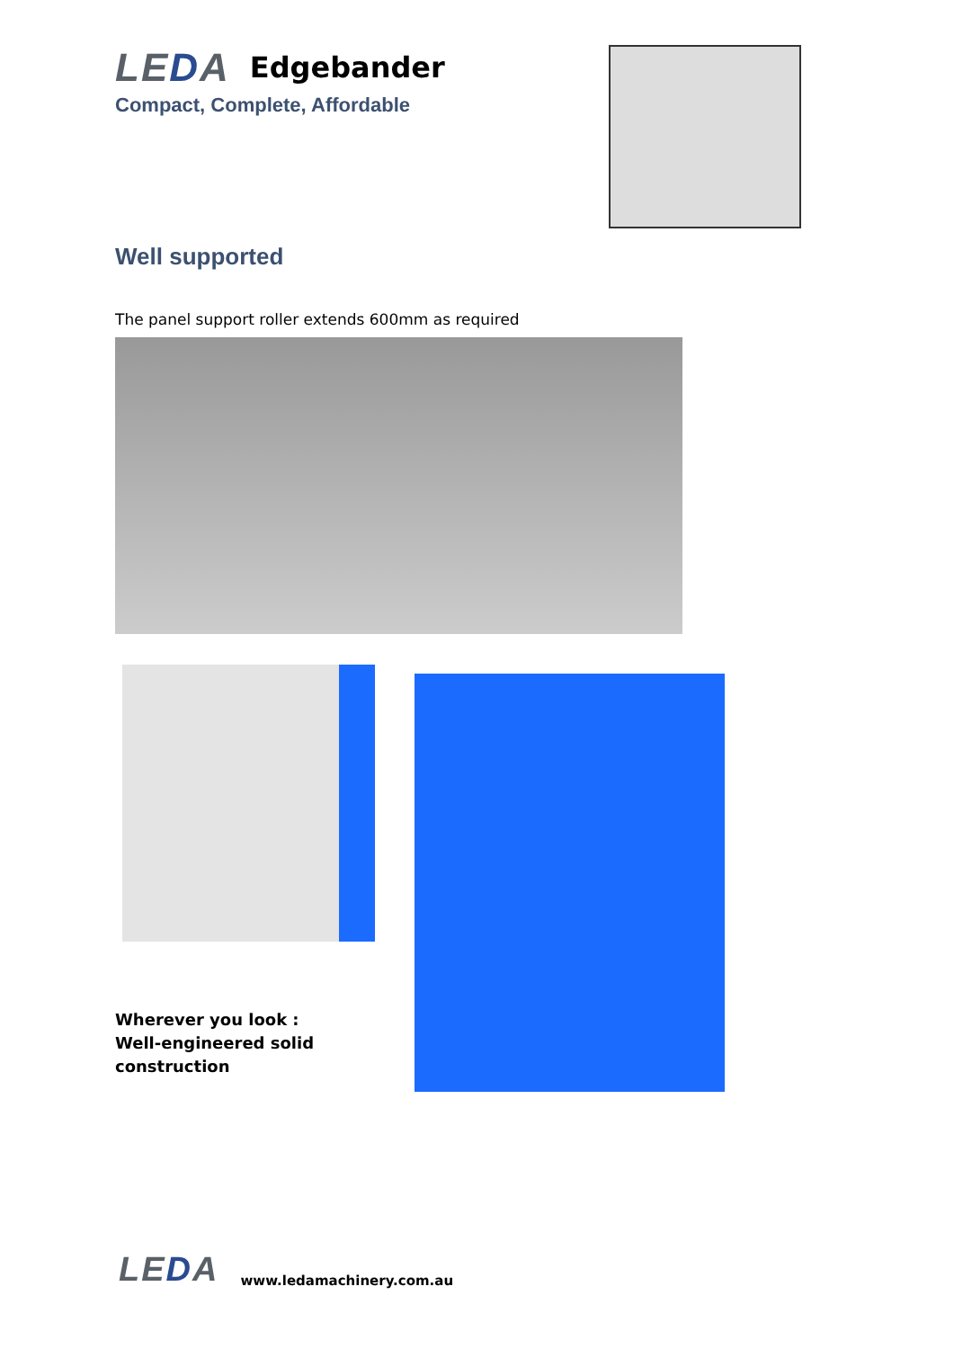LEDA Edgebander
Compact, Complete, Affordable
Well supported
The panel support roller extends 600mm as required
Wherever you look :
Well-engineered solid
construction
LEDA www.ledamachinery.com.au